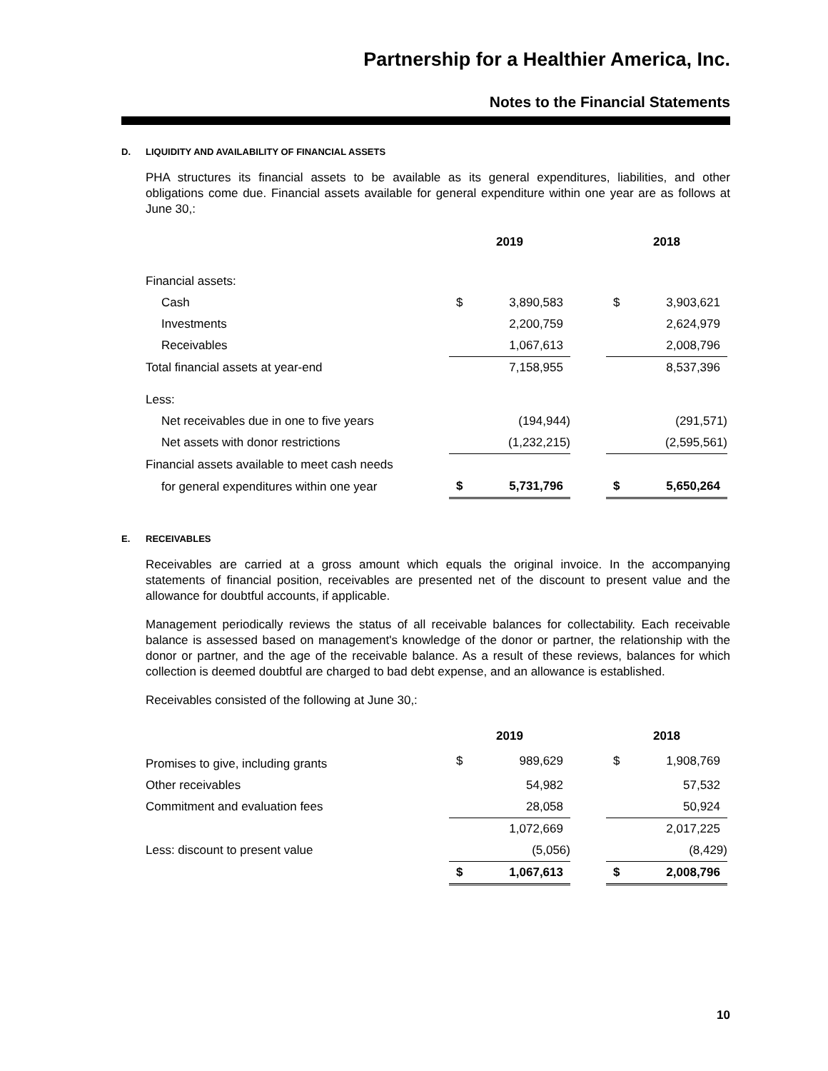Partnership for a Healthier America, Inc.
Notes to the Financial Statements
D. LIQUIDITY AND AVAILABILITY OF FINANCIAL ASSETS
PHA structures its financial assets to be available as its general expenditures, liabilities, and other obligations come due. Financial assets available for general expenditure within one year are as follows at June 30,:
| | 2019 | | | 2018 | |
| Financial assets: | | | | | |
| Cash | $ | 3,890,583 | | $ | 3,903,621 |
| Investments | | 2,200,759 | | | 2,624,979 |
| Receivables | | 1,067,613 | | | 2,008,796 |
| Total financial assets at year-end | | 7,158,955 | | | 8,537,396 |
| Less: | | | | | |
| Net receivables due in one to five years | | (194,944) | | | (291,571) |
| Net assets with donor restrictions | | (1,232,215) | | | (2,595,561) |
| Financial assets available to meet cash needs | | | | | |
| for general expenditures within one year | $ | 5,731,796 | | $ | 5,650,264 |
E. RECEIVABLES
Receivables are carried at a gross amount which equals the original invoice. In the accompanying statements of financial position, receivables are presented net of the discount to present value and the allowance for doubtful accounts, if applicable.
Management periodically reviews the status of all receivable balances for collectability. Each receivable balance is assessed based on management's knowledge of the donor or partner, the relationship with the donor or partner, and the age of the receivable balance. As a result of these reviews, balances for which collection is deemed doubtful are charged to bad debt expense, and an allowance is established.
Receivables consisted of the following at June 30,:
| | 2019 | | | 2018 | |
| Promises to give, including grants | $ | 989,629 | | $ | 1,908,769 |
| Other receivables | | 54,982 | | | 57,532 |
| Commitment and evaluation fees | | 28,058 | | | 50,924 |
| | | 1,072,669 | | | 2,017,225 |
| Less: discount to present value | | (5,056) | | | (8,429) |
| | $ | 1,067,613 | | $ | 2,008,796 |
10